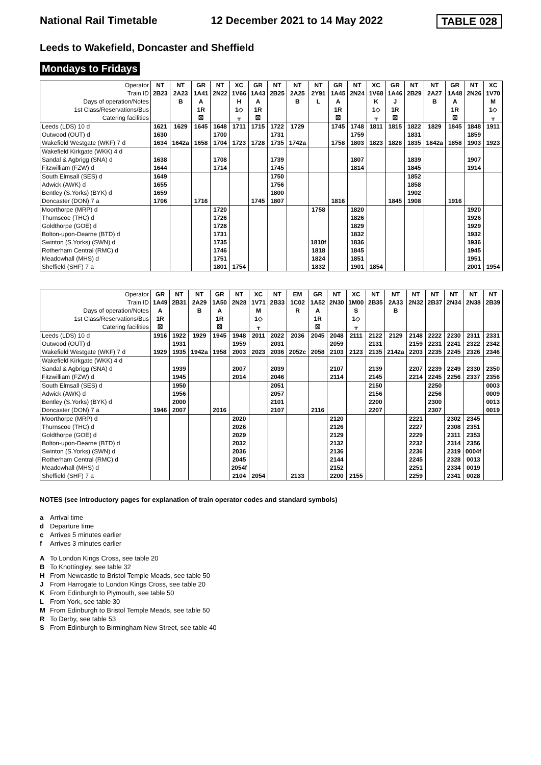National Rail Timetable 12 December 2021 to 14 May 2022 TABLE 028
Leeds to Wakefield, Doncaster and Sheffield
Mondays to Fridays
| Operator | NT | NT | GR | NT | XC | GR | NT | NT | NT | GR | NT | XC | GR | NT | NT | GR | NT | XC |
| Train ID | 2B23 | 2A23 | 1A41 | 2N22 | 1V66 | 1A43 | 2B25 | 2A25 | 2Y91 | 1A45 | 2N24 | 1V68 | 1A46 | 2B29 | 2A27 | 1A48 | 2N26 | 1V70 |
| Days of operation/Notes | | B | A | | H | A | | B | L | A | | K | J | | B | A | | M |
| 1st Class/Reservations/Bus | | | 1R | | 1◇ | 1R | | | | 1R | | 1◇ | 1R | | | 1R | | 1◇ |
| Catering facilities | | | ☒ | | ᚁ | ☒ | | | | ☒ | | ᚁ | ☒ | | | ☒ | | ᚁ |
| Leeds (LDS) 10 d | 1621 | 1629 | 1645 | 1648 | 1711 | 1715 | 1722 | 1729 | | 1745 | 1748 | 1811 | 1815 | 1822 | 1829 | 1845 | 1848 | 1911 |
| Outwood (OUT) d | 1630 | | | 1700 | | | 1731 | | | | 1759 | | | 1831 | | | 1859 | |
| Wakefield Westgate (WKF) 7 d | 1634 | 1642a | 1658 | 1704 | 1723 | 1728 | 1735 | 1742a | | 1758 | 1803 | 1823 | 1828 | 1835 | 1842a | 1858 | 1903 | 1923 |
| Wakefield Kirkgate (WKK) 4 d | | | | | | | | | | | | | | | | | | |
| Sandal & Agbrigg (SNA) d | 1638 | | | 1708 | | | 1739 | | | | 1807 | | | 1839 | | | 1907 | |
| Fitzwilliam (FZW) d | 1644 | | | 1714 | | | 1745 | | | | 1814 | | | 1845 | | | 1914 | |
| South Elmsall (SES) d | 1649 | | | | | | 1750 | | | | | | | 1852 | | | | |
| Adwick (AWK) d | 1655 | | | | | | 1756 | | | | | | | 1858 | | | | |
| Bentley (S.Yorks) (BYK) d | 1659 | | | | | | 1800 | | | | | | | 1902 | | | | |
| Doncaster (DON) 7 a | 1706 | | 1716 | | | 1745 | 1807 | | | 1816 | | | 1845 | 1908 | | 1916 | | |
| Moorthorpe (MRP) d | | | | 1720 | | | | | 1758 | | 1820 | | | | | | 1920 | |
| Thurnscoe (THC) d | | | | 1726 | | | | | | | 1826 | | | | | | 1926 | |
| Goldthorpe (GOE) d | | | | 1728 | | | | | | | 1829 | | | | | | 1929 | |
| Bolton-upon-Dearne (BTD) d | | | | 1731 | | | | | | | 1832 | | | | | | 1932 | |
| Swinton (S.Yorks) (SWN) d | | | | 1735 | | | | | 1810f | | 1836 | | | | | | 1936 | |
| Rotherham Central (RMC) d | | | | 1746 | | | | | 1818 | | 1845 | | | | | | 1945 | |
| Meadowhall (MHS) d | | | | 1751 | | | | | 1824 | | 1851 | | | | | | 1951 | |
| Sheffield (SHF) 7 a | | | | 1801 | 1754 | | | | 1832 | | 1901 | 1854 | | | | | 2001 | 1954 |
| Operator | GR | NT | NT | GR | NT | XC | NT | EM | GR | NT | XC | NT | NT | NT | NT | NT | NT | NT |
| Train ID | 1A49 | 2B31 | 2A29 | 1A50 | 2N28 | 1V71 | 2B33 | 1C02 | 1A52 | 2N30 | 1M00 | 2B35 | 2A33 | 2N32 | 2B37 | 2N34 | 2N38 | 2B39 |
| Days of operation/Notes | A | | B | A | | M | | R | A | | S | | B | | | | | |
| 1st Class/Reservations/Bus | 1R | | | 1R | | 1◇ | | | 1R | | 1◇ | | | | | | | |
| Catering facilities | ☒ | | | ☒ | | ᚁ | | | ☒ | | ᚁ | | | | | | | |
| Leeds (LDS) 10 d | 1916 | 1922 | 1929 | 1945 | 1948 | 2011 | 2022 | 2036 | 2045 | 2048 | 2111 | 2122 | 2129 | 2148 | 2222 | 2230 | 2311 | 2331 |
| Outwood (OUT) d | | 1931 | | | 1959 | | 2031 | | | 2059 | | 2131 | | 2159 | 2231 | 2241 | 2322 | 2342 |
| Wakefield Westgate (WKF) 7 d | 1929 | 1935 | 1942a | 1958 | 2003 | 2023 | 2036 | 2052c | 2058 | 2103 | 2123 | 2135 | 2142a | 2203 | 2235 | 2245 | 2326 | 2346 |
| Wakefield Kirkgate (WKK) 4 d | | | | | | | | | | | | | | | | | | |
| Sandal & Agbrigg (SNA) d | | 1939 | | | 2007 | | 2039 | | | 2107 | | 2139 | | 2207 | 2239 | 2249 | 2330 | 2350 |
| Fitzwilliam (FZW) d | | 1945 | | | 2014 | | 2046 | | | 2114 | | 2145 | | 2214 | 2245 | 2256 | 2337 | 2356 |
| South Elmsall (SES) d | | 1950 | | | | | 2051 | | | | | 2150 | | | 2250 | | | 0003 |
| Adwick (AWK) d | | 1956 | | | | | 2057 | | | | | 2156 | | | 2256 | | | 0009 |
| Bentley (S.Yorks) (BYK) d | | 2000 | | | | | 2101 | | | | | 2200 | | | 2300 | | | 0013 |
| Doncaster (DON) 7 a | 1946 | 2007 | | 2016 | | | 2107 | | 2116 | | | 2207 | | | 2307 | | | 0019 |
| Moorthorpe (MRP) d | | | | | 2020 | | | | | 2120 | | | | 2221 | | 2302 | 2345 | |
| Thurnscoe (THC) d | | | | | 2026 | | | | | 2126 | | | | 2227 | | 2308 | 2351 | |
| Goldthorpe (GOE) d | | | | | 2029 | | | | | 2129 | | | | 2229 | | 2311 | 2353 | |
| Bolton-upon-Dearne (BTD) d | | | | | 2032 | | | | | 2132 | | | | 2232 | | 2314 | 2356 | |
| Swinton (S.Yorks) (SWN) d | | | | | 2036 | | | | | 2136 | | | | 2236 | | 2319 | 0004f | |
| Rotherham Central (RMC) d | | | | | 2045 | | | | | 2144 | | | | 2245 | | 2328 | 0013 | |
| Meadowhall (MHS) d | | | | | 2054f | | | | | 2152 | | | | 2251 | | 2334 | 0019 | |
| Sheffield (SHF) 7 a | | | | | 2104 | 2054 | | 2133 | | 2200 | 2155 | | | 2259 | | 2341 | 0028 | |
NOTES (see introductory pages for explanation of train operator codes and standard symbols)
a Arrival time
d Departure time
c Arrives 5 minutes earlier
f Arrives 3 minutes earlier
A To London Kings Cross, see table 20
B To Knottingley, see table 32
H From Newcastle to Bristol Temple Meads, see table 50
J From Harrogate to London Kings Cross, see table 20
K From Edinburgh to Plymouth, see table 50
L From York, see table 30
M From Edinburgh to Bristol Temple Meads, see table 50
R To Derby, see table 53
S From Edinburgh to Birmingham New Street, see table 40